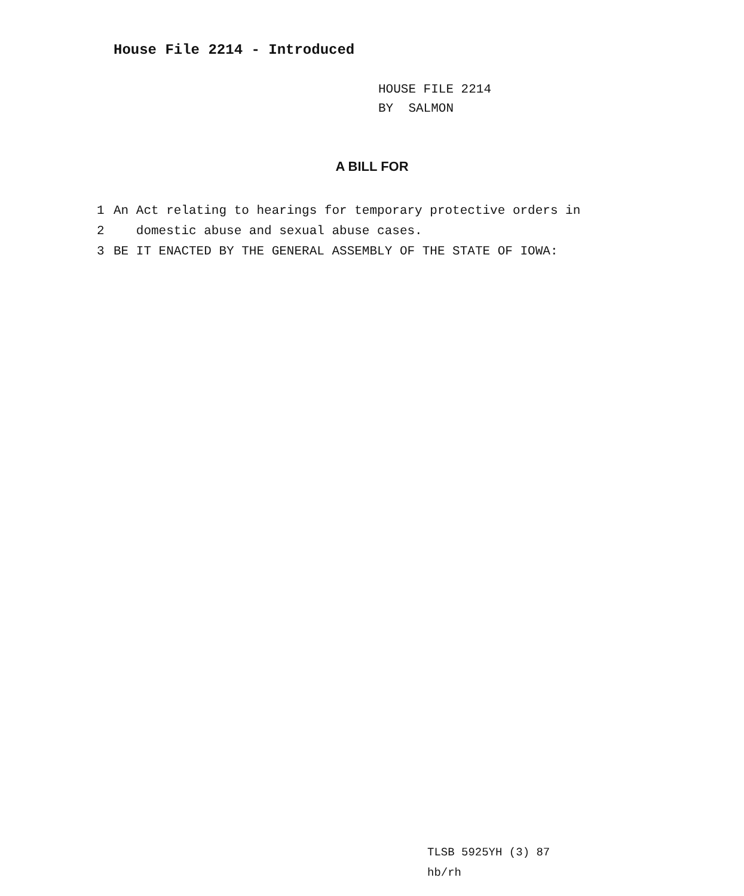House File 2214 - Introduced
HOUSE FILE 2214
BY SALMON
A BILL FOR
1 An Act relating to hearings for temporary protective orders in
2 domestic abuse and sexual abuse cases.
3 BE IT ENACTED BY THE GENERAL ASSEMBLY OF THE STATE OF IOWA:
TLSB 5925YH (3) 87
hb/rh